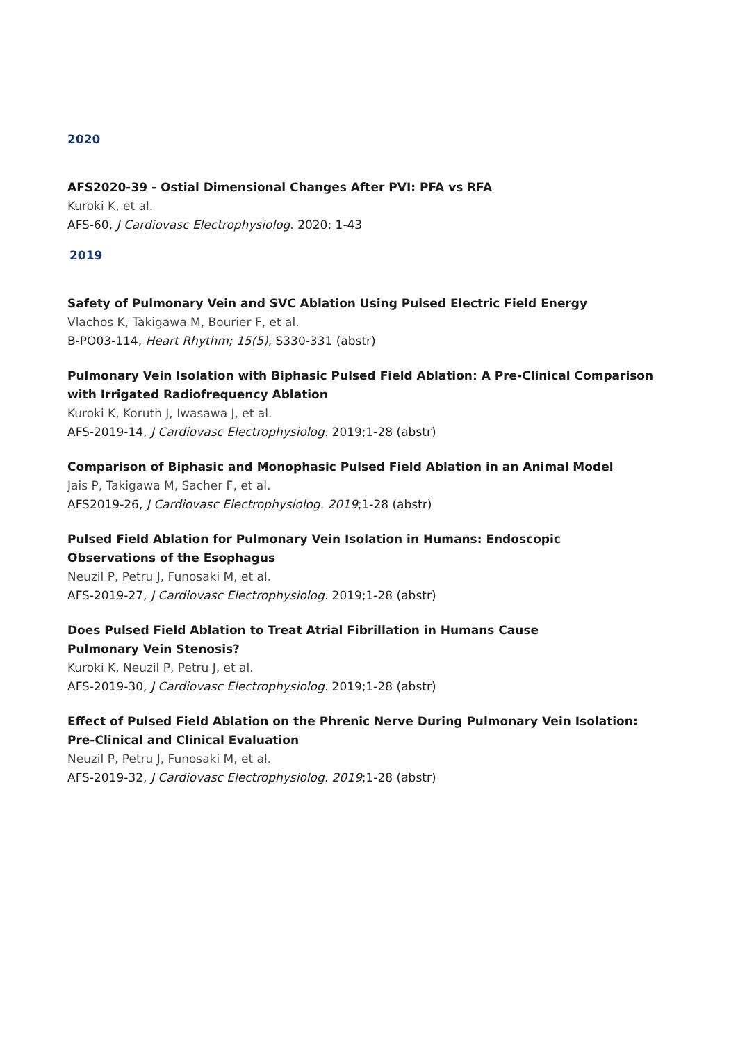2020
AFS2020-39 - Ostial Dimensional Changes After PVI: PFA vs RFA
Kuroki K, et al.
AFS-60, J Cardiovasc Electrophysiolog. 2020; 1-43
2019
Safety of Pulmonary Vein and SVC Ablation Using Pulsed Electric Field Energy
Vlachos K, Takigawa M, Bourier F, et al.
B-PO03-114, Heart Rhythm; 15(5), S330-331 (abstr)
Pulmonary Vein Isolation with Biphasic Pulsed Field Ablation: A Pre-Clinical Comparison with Irrigated Radiofrequency Ablation
Kuroki K, Koruth J, Iwasawa J, et al.
AFS-2019-14, J Cardiovasc Electrophysiolog. 2019;1-28 (abstr)
Comparison of Biphasic and Monophasic Pulsed Field Ablation in an Animal Model
Jais P, Takigawa M, Sacher F, et al.
AFS2019-26, J Cardiovasc Electrophysiolog. 2019;1-28 (abstr)
Pulsed Field Ablation for Pulmonary Vein Isolation in Humans: Endoscopic
Observations of the Esophagus
Neuzil P, Petru J, Funosaki M, et al.
AFS-2019-27, J Cardiovasc Electrophysiolog. 2019;1-28 (abstr)
Does Pulsed Field Ablation to Treat Atrial Fibrillation in Humans Cause
Pulmonary Vein Stenosis?
Kuroki K, Neuzil P, Petru J, et al.
AFS-2019-30, J Cardiovasc Electrophysiolog. 2019;1-28 (abstr)
Effect of Pulsed Field Ablation on the Phrenic Nerve During Pulmonary Vein Isolation:
Pre-Clinical and Clinical Evaluation
Neuzil P, Petru J, Funosaki M, et al.
AFS-2019-32, J Cardiovasc Electrophysiolog. 2019;1-28 (abstr)